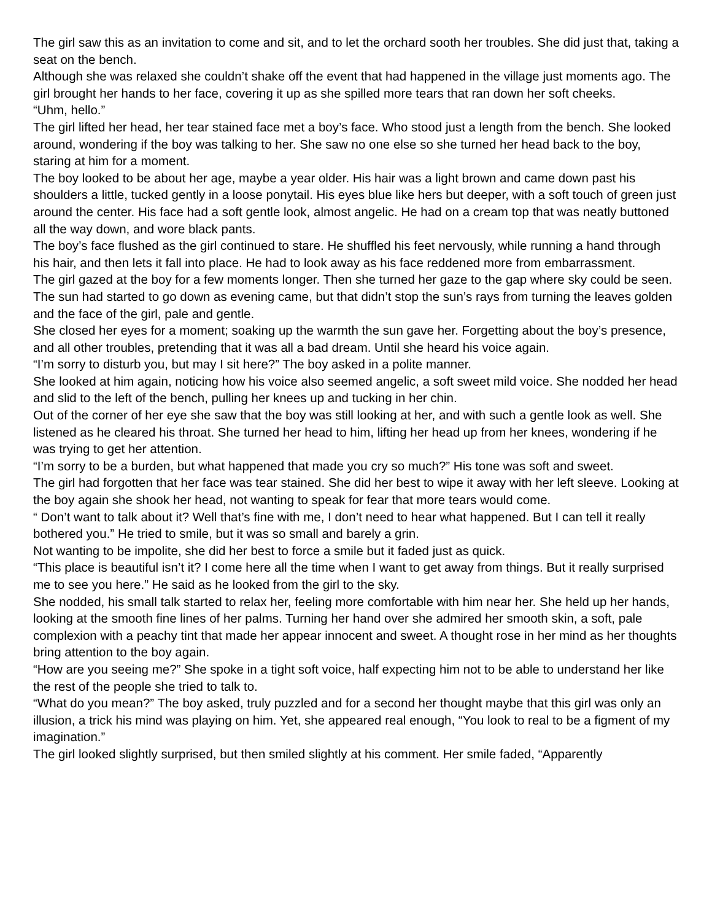The girl saw this as an invitation to come and sit, and to let the orchard sooth her troubles. She did just that, taking a seat on the bench.
Although she was relaxed she couldn’t shake off the event that had happened in the village just moments ago. The girl brought her hands to her face, covering it up as she spilled more tears that ran down her soft cheeks.
“Uhm, hello.”
The girl lifted her head, her tear stained face met a boy’s face. Who stood just a length from the bench. She looked around, wondering if the boy was talking to her. She saw no one else so she turned her head back to the boy, staring at him for a moment.
The boy looked to be about her age, maybe a year older. His hair was a light brown and came down past his shoulders a little, tucked gently in a loose ponytail. His eyes blue like hers but deeper, with a soft touch of green just around the center. His face had a soft gentle look, almost angelic. He had on a cream top that was neatly buttoned all the way down, and wore black pants.
The boy’s face flushed as the girl continued to stare. He shuffled his feet nervously, while running a hand through his hair, and then lets it fall into place. He had to look away as his face reddened more from embarrassment.
The girl gazed at the boy for a few moments longer. Then she turned her gaze to the gap where sky could be seen. The sun had started to go down as evening came, but that didn’t stop the sun’s rays from turning the leaves golden and the face of the girl, pale and gentle.
She closed her eyes for a moment; soaking up the warmth the sun gave her. Forgetting about the boy’s presence, and all other troubles, pretending that it was all a bad dream. Until she heard his voice again.
“I’m sorry to disturb you, but may I sit here?” The boy asked in a polite manner.
She looked at him again, noticing how his voice also seemed angelic, a soft sweet mild voice. She nodded her head and slid to the left of the bench, pulling her knees up and tucking in her chin.
Out of the corner of her eye she saw that the boy was still looking at her, and with such a gentle look as well. She listened as he cleared his throat. She turned her head to him, lifting her head up from her knees, wondering if he was trying to get her attention.
“I’m sorry to be a burden, but what happened that made you cry so much?” His tone was soft and sweet.
The girl had forgotten that her face was tear stained. She did her best to wipe it away with her left sleeve. Looking at the boy again she shook her head, not wanting to speak for fear that more tears would come.
“ Don’t want to talk about it? Well that’s fine with me, I don’t need to hear what happened. But I can tell it really bothered you.” He tried to smile, but it was so small and barely a grin.
Not wanting to be impolite, she did her best to force a smile but it faded just as quick.
“This place is beautiful isn’t it? I come here all the time when I want to get away from things. But it really surprised me to see you here.” He said as he looked from the girl to the sky.
She nodded, his small talk started to relax her, feeling more comfortable with him near her. She held up her hands, looking at the smooth fine lines of her palms. Turning her hand over she admired her smooth skin, a soft, pale complexion with a peachy tint that made her appear innocent and sweet. A thought rose in her mind as her thoughts bring attention to the boy again.
“How are you seeing me?” She spoke in a tight soft voice, half expecting him not to be able to understand her like the rest of the people she tried to talk to.
“What do you mean?” The boy asked, truly puzzled and for a second her thought maybe that this girl was only an illusion, a trick his mind was playing on him. Yet, she appeared real enough, “You look to real to be a figment of my imagination.”
The girl looked slightly surprised, but then smiled slightly at his comment. Her smile faded, “Apparently